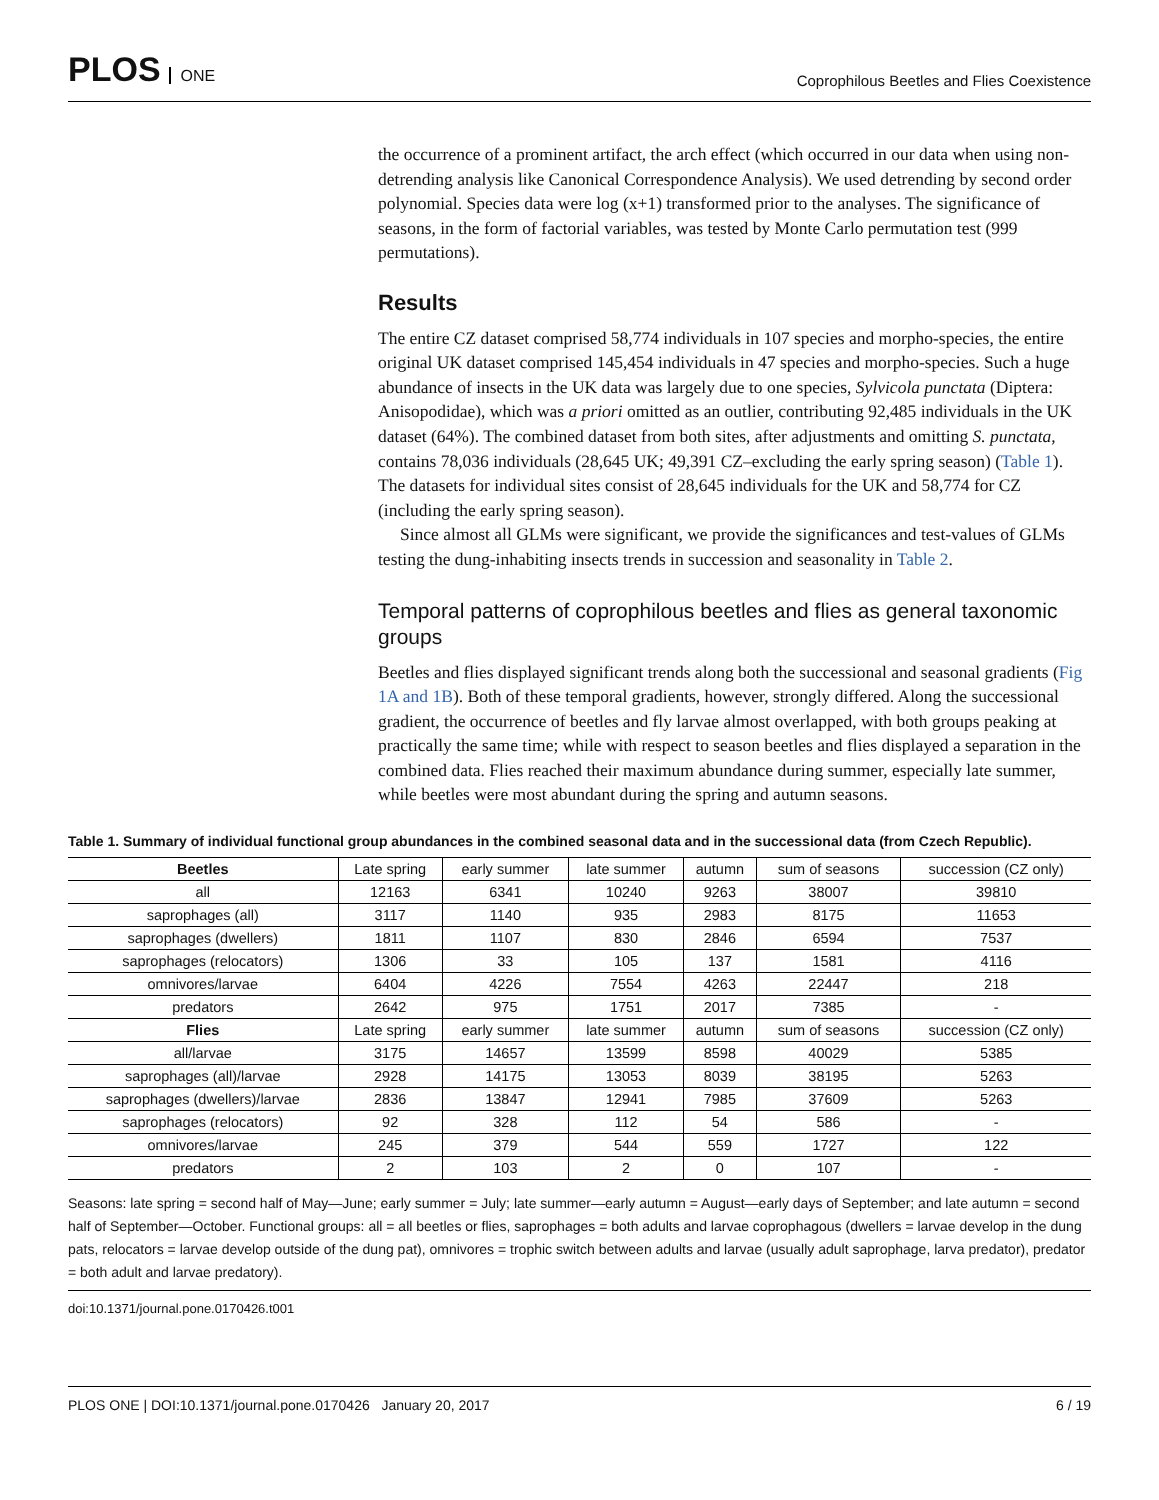PLOS ONE
Coprophilous Beetles and Flies Coexistence
the occurrence of a prominent artifact, the arch effect (which occurred in our data when using non-detrending analysis like Canonical Correspondence Analysis). We used detrending by second order polynomial. Species data were log (x+1) transformed prior to the analyses. The significance of seasons, in the form of factorial variables, was tested by Monte Carlo permutation test (999 permutations).
Results
The entire CZ dataset comprised 58,774 individuals in 107 species and morpho-species, the entire original UK dataset comprised 145,454 individuals in 47 species and morpho-species. Such a huge abundance of insects in the UK data was largely due to one species, Sylvicola punctata (Diptera: Anisopodidae), which was a priori omitted as an outlier, contributing 92,485 individuals in the UK dataset (64%). The combined dataset from both sites, after adjustments and omitting S. punctata, contains 78,036 individuals (28,645 UK; 49,391 CZ–excluding the early spring season) (Table 1). The datasets for individual sites consist of 28,645 individuals for the UK and 58,774 for CZ (including the early spring season).
Since almost all GLMs were significant, we provide the significances and test-values of GLMs testing the dung-inhabiting insects trends in succession and seasonality in Table 2.
Temporal patterns of coprophilous beetles and flies as general taxonomic groups
Beetles and flies displayed significant trends along both the successional and seasonal gradients (Fig 1A and 1B). Both of these temporal gradients, however, strongly differed. Along the successional gradient, the occurrence of beetles and fly larvae almost overlapped, with both groups peaking at practically the same time; while with respect to season beetles and flies displayed a separation in the combined data. Flies reached their maximum abundance during summer, especially late summer, while beetles were most abundant during the spring and autumn seasons.
Table 1. Summary of individual functional group abundances in the combined seasonal data and in the successional data (from Czech Republic).
| Beetles | Late spring | early summer | late summer | autumn | sum of seasons | succession (CZ only) |
| all | 12163 | 6341 | 10240 | 9263 | 38007 | 39810 |
| saprophages (all) | 3117 | 1140 | 935 | 2983 | 8175 | 11653 |
| saprophages (dwellers) | 1811 | 1107 | 830 | 2846 | 6594 | 7537 |
| saprophages (relocators) | 1306 | 33 | 105 | 137 | 1581 | 4116 |
| omnivores/larvae | 6404 | 4226 | 7554 | 4263 | 22447 | 218 |
| predators | 2642 | 975 | 1751 | 2017 | 7385 | - |
| Flies | Late spring | early summer | late summer | autumn | sum of seasons | succession (CZ only) |
| all/larvae | 3175 | 14657 | 13599 | 8598 | 40029 | 5385 |
| saprophages (all)/larvae | 2928 | 14175 | 13053 | 8039 | 38195 | 5263 |
| saprophages (dwellers)/larvae | 2836 | 13847 | 12941 | 7985 | 37609 | 5263 |
| saprophages (relocators) | 92 | 328 | 112 | 54 | 586 | - |
| omnivores/larvae | 245 | 379 | 544 | 559 | 1727 | 122 |
| predators | 2 | 103 | 2 | 0 | 107 | - |
Seasons: late spring = second half of May—June; early summer = July; late summer—early autumn = August—early days of September; and late autumn = second half of September—October. Functional groups: all = all beetles or flies, saprophages = both adults and larvae coprophagous (dwellers = larvae develop in the dung pats, relocators = larvae develop outside of the dung pat), omnivores = trophic switch between adults and larvae (usually adult saprophage, larva predator), predator = both adult and larvae predatory).
doi:10.1371/journal.pone.0170426.t001
PLOS ONE | DOI:10.1371/journal.pone.0170426 January 20, 2017 6 / 19